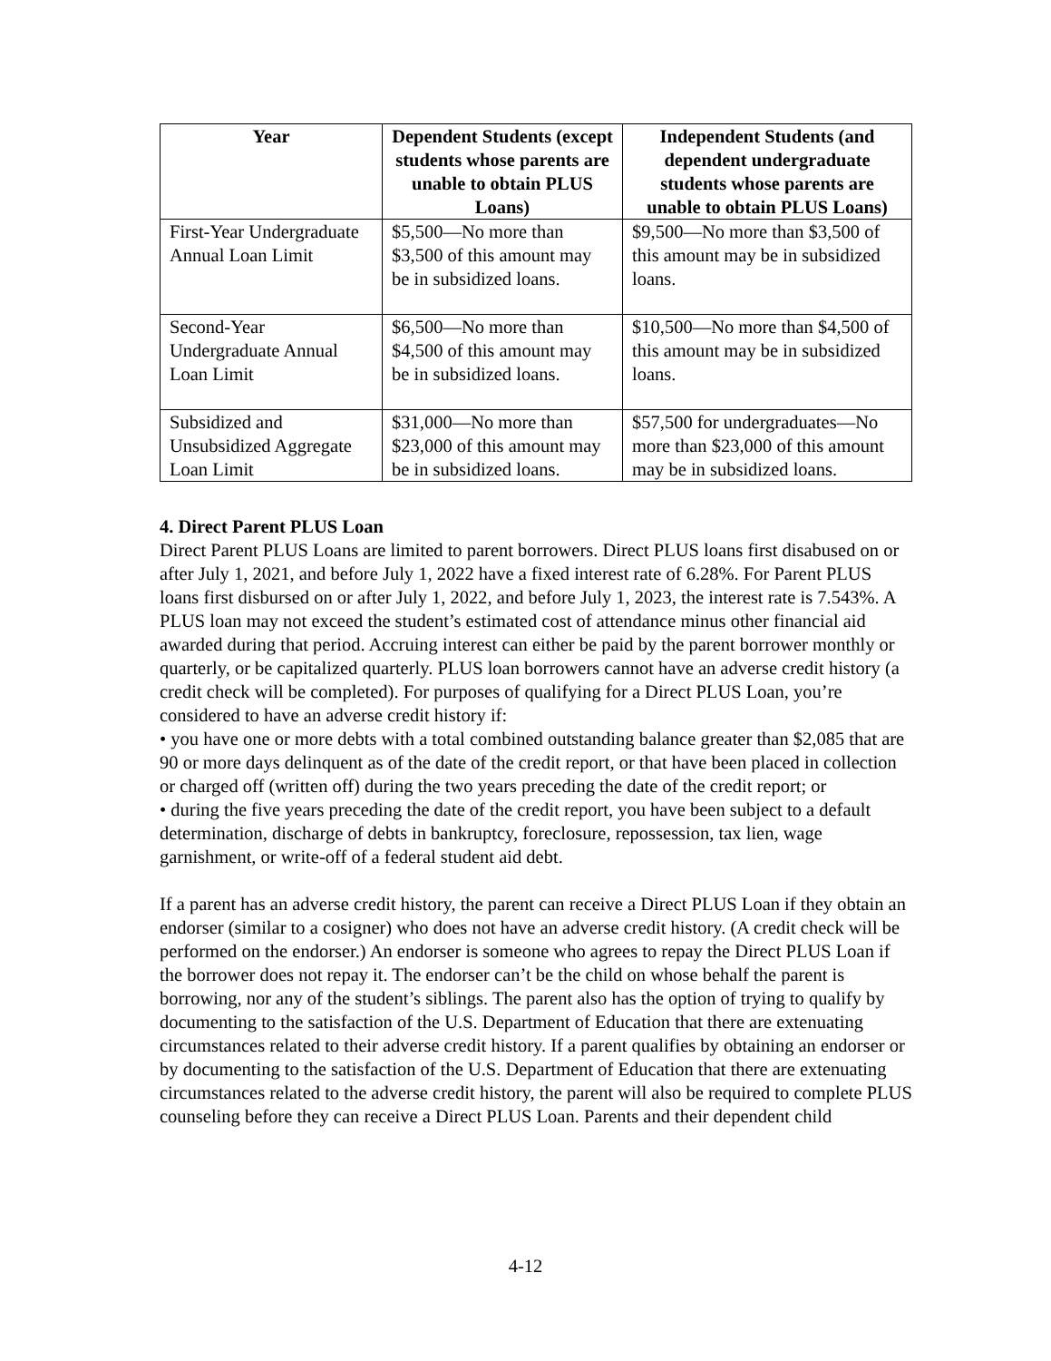| Year | Dependent Students (except students whose parents are unable to obtain PLUS Loans) | Independent Students (and dependent undergraduate students whose parents are unable to obtain PLUS Loans) |
| --- | --- | --- |
| First-Year Undergraduate Annual Loan Limit | $5,500—No more than $3,500 of this amount may be in subsidized loans. | $9,500—No more than $3,500 of this amount may be in subsidized loans. |
| Second-Year Undergraduate Annual Loan Limit | $6,500—No more than $4,500 of this amount may be in subsidized loans. | $10,500—No more than $4,500 of this amount may be in subsidized loans. |
| Subsidized and Unsubsidized Aggregate Loan Limit | $31,000—No more than $23,000 of this amount may be in subsidized loans. | $57,500 for undergraduates—No more than $23,000 of this amount may be in subsidized loans. |
4. Direct Parent PLUS Loan
Direct Parent PLUS Loans are limited to parent borrowers. Direct PLUS loans first disabused on or after July 1, 2021, and before July 1, 2022 have a fixed interest rate of 6.28%. For Parent PLUS loans first disbursed on or after July 1, 2022, and before July 1, 2023, the interest rate is 7.543%. A PLUS loan may not exceed the student’s estimated cost of attendance minus other financial aid awarded during that period. Accruing interest can either be paid by the parent borrower monthly or quarterly, or be capitalized quarterly. PLUS loan borrowers cannot have an adverse credit history (a credit check will be completed). For purposes of qualifying for a Direct PLUS Loan, you’re considered to have an adverse credit history if:
• you have one or more debts with a total combined outstanding balance greater than $2,085 that are 90 or more days delinquent as of the date of the credit report, or that have been placed in collection or charged off (written off) during the two years preceding the date of the credit report; or
• during the five years preceding the date of the credit report, you have been subject to a default determination, discharge of debts in bankruptcy, foreclosure, repossession, tax lien, wage garnishment, or write-off of a federal student aid debt.
If a parent has an adverse credit history, the parent can receive a Direct PLUS Loan if they obtain an endorser (similar to a cosigner) who does not have an adverse credit history. (A credit check will be performed on the endorser.) An endorser is someone who agrees to repay the Direct PLUS Loan if the borrower does not repay it. The endorser can’t be the child on whose behalf the parent is borrowing, nor any of the student’s siblings. The parent also has the option of trying to qualify by documenting to the satisfaction of the U.S. Department of Education that there are extenuating circumstances related to their adverse credit history. If a parent qualifies by obtaining an endorser or by documenting to the satisfaction of the U.S. Department of Education that there are extenuating circumstances related to the adverse credit history, the parent will also be required to complete PLUS counseling before they can receive a Direct PLUS Loan. Parents and their dependent child
4-12